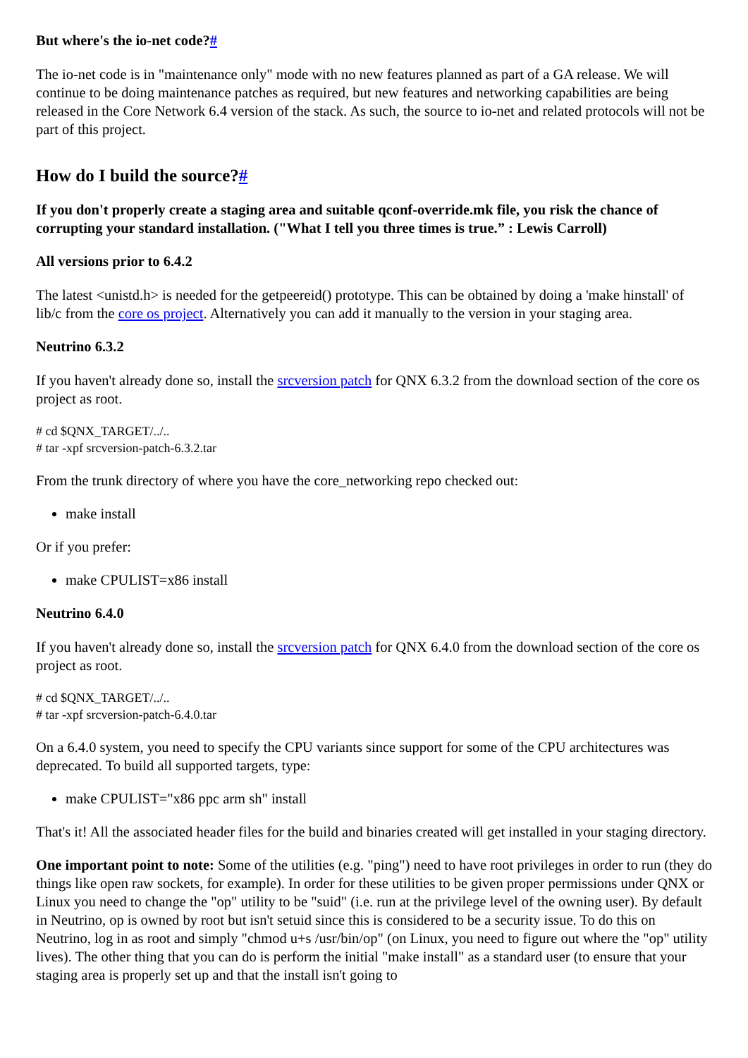But where's the io-net code?#
The io-net code is in "maintenance only" mode with no new features planned as part of a GA release. We will continue to be doing maintenance patches as required, but new features and networking capabilities are being released in the Core Network 6.4 version of the stack. As such, the source to io-net and related protocols will not be part of this project.
How do I build the source?#
If you don't properly create a staging area and suitable qconf-override.mk file, you risk the chance of corrupting your standard installation. ("What I tell you three times is true.” : Lewis Carroll)
All versions prior to 6.4.2
The latest <unistd.h> is needed for the getpeereid() prototype. This can be obtained by doing a 'make hinstall' of lib/c from the core os project. Alternatively you can add it manually to the version in your staging area.
Neutrino 6.3.2
If you haven't already done so, install the srcversion patch for QNX 6.3.2 from the download section of the core os project as root.
# cd $QNX_TARGET/../..
# tar -xpf srcversion-patch-6.3.2.tar
From the trunk directory of where you have the core_networking repo checked out:
make install
Or if you prefer:
make CPULIST=x86 install
Neutrino 6.4.0
If you haven't already done so, install the srcversion patch for QNX 6.4.0 from the download section of the core os project as root.
# cd $QNX_TARGET/../..
# tar -xpf srcversion-patch-6.4.0.tar
On a 6.4.0 system, you need to specify the CPU variants since support for some of the CPU architectures was deprecated. To build all supported targets, type:
make CPULIST="x86 ppc arm sh" install
That's it! All the associated header files for the build and binaries created will get installed in your staging directory.
One important point to note: Some of the utilities (e.g. "ping") need to have root privileges in order to run (they do things like open raw sockets, for example). In order for these utilities to be given proper permissions under QNX or Linux you need to change the "op" utility to be "suid" (i.e. run at the privilege level of the owning user). By default in Neutrino, op is owned by root but isn't setuid since this is considered to be a security issue. To do this on Neutrino, log in as root and simply "chmod u+s /usr/bin/op" (on Linux, you need to figure out where the "op" utility lives). The other thing that you can do is perform the initial "make install" as a standard user (to ensure that your staging area is properly set up and that the install isn't going to